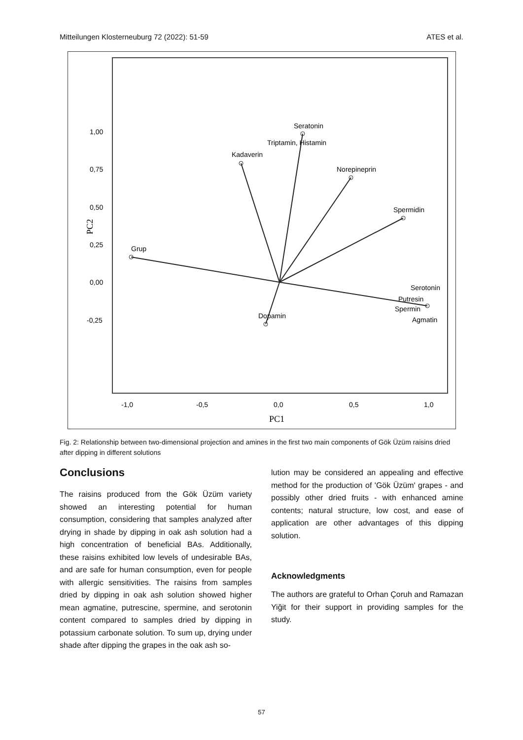Mitteilungen Klosterneuburg 72 (2022): 51-59 ATES et al.
Grup
Seratonin
Triptamin, Histamin
Kadaverin
Norepineprin
Spermidin
Serotonin
Putresin
Spermin
Agmatin
Dopamin
1,00
0,75
0,50
0,25
0,00
-0,25
-1,0
-0,5
0,0
0,5
1,0
PC1
PC2
Fig. 2: Relationship between two-dimensional projection and amines in the first two main components of Gök Üzüm raisins dried after dipping in different solutions
Conclusions
The raisins produced from the Gök Üzüm variety showed an interesting potential for human consumption, considering that samples analyzed after drying in shade by dipping in oak ash solution had a high concentration of beneficial BAs. Additionally, these raisins exhibited low levels of undesirable BAs, and are safe for human consumption, even for people with allergic sensitivities. The raisins from samples dried by dipping in oak ash solution showed higher mean agmatine, putrescine, spermine, and serotonin content compared to samples dried by dipping in potassium carbonate solution. To sum up, drying under shade after dipping the grapes in the oak ash so-
lution may be considered an appealing and effective method for the production of 'Gök Üzüm' grapes - and possibly other dried fruits - with enhanced amine contents; natural structure, low cost, and ease of application are other advantages of this dipping solution.
Acknowledgments
The authors are grateful to Orhan Çoruh and Ramazan Yiğit for their support in providing samples for the study.
57